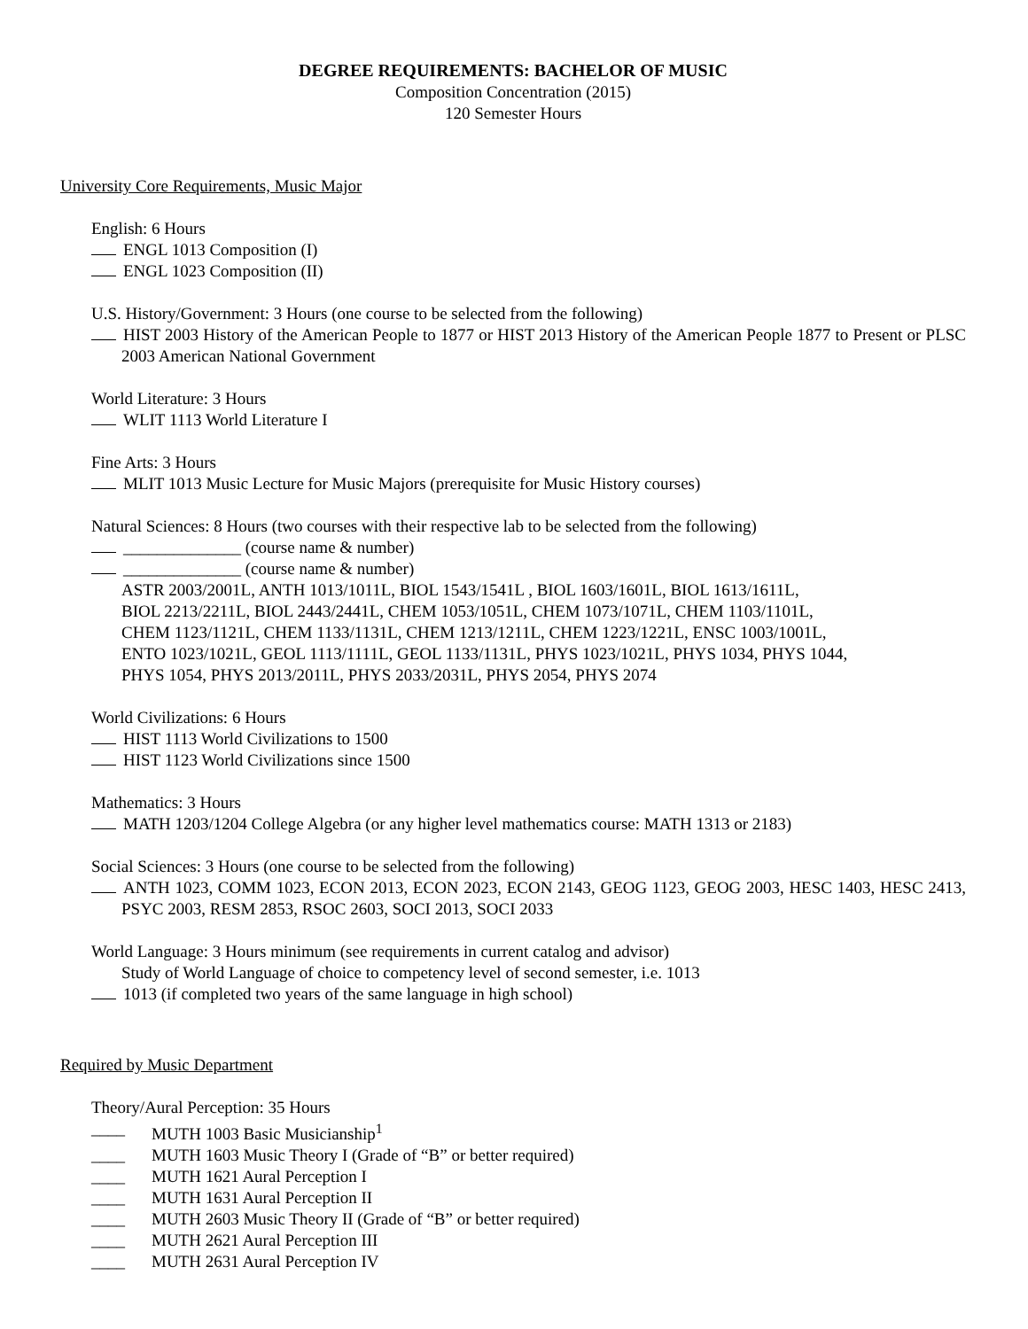DEGREE REQUIREMENTS: BACHELOR OF MUSIC
Composition Concentration (2015)
120 Semester Hours
University Core Requirements, Music Major
English: 6 Hours
ENGL 1013 Composition (I)
ENGL 1023 Composition (II)
U.S. History/Government: 3 Hours (one course to be selected from the following)
HIST 2003 History of the American People to 1877 or HIST 2013 History of the American People 1877 to Present or PLSC 2003 American National Government
World Literature: 3 Hours
WLIT 1113 World Literature I
Fine Arts: 3 Hours
MLIT 1013 Music Lecture for Music Majors (prerequisite for Music History courses)
Natural Sciences: 8 Hours (two courses with their respective lab to be selected from the following)
______________ (course name & number)
______________ (course name & number)
ASTR 2003/2001L, ANTH 1013/1011L, BIOL 1543/1541L , BIOL 1603/1601L, BIOL 1613/1611L,
BIOL 2213/2211L, BIOL 2443/2441L, CHEM 1053/1051L, CHEM 1073/1071L, CHEM 1103/1101L,
CHEM 1123/1121L, CHEM 1133/1131L, CHEM 1213/1211L, CHEM 1223/1221L, ENSC 1003/1001L,
ENTO 1023/1021L, GEOL 1113/1111L, GEOL 1133/1131L, PHYS 1023/1021L, PHYS 1034, PHYS 1044,
PHYS 1054, PHYS 2013/2011L, PHYS 2033/2031L, PHYS 2054, PHYS 2074
World Civilizations: 6 Hours
HIST 1113 World Civilizations to 1500
HIST 1123 World Civilizations since 1500
Mathematics: 3 Hours
MATH 1203/1204 College Algebra (or any higher level mathematics course: MATH 1313 or 2183)
Social Sciences: 3 Hours (one course to be selected from the following)
ANTH 1023, COMM 1023, ECON 2013, ECON 2023, ECON 2143, GEOG 1123, GEOG 2003, HESC 1403, HESC 2413, PSYC 2003, RESM 2853, RSOC 2603, SOCI 2013, SOCI 2033
World Language: 3 Hours minimum (see requirements in current catalog and advisor)
Study of World Language of choice to competency level of second semester, i.e. 1013
1013 (if completed two years of the same language in high school)
Required by Music Department
Theory/Aural Perception: 35 Hours
____ MUTH 1003 Basic Musicianship<sup>1</sup>
____ MUTH 1603 Music Theory I (Grade of “B” or better required)
____ MUTH 1621 Aural Perception I
____ MUTH 1631 Aural Perception II
____ MUTH 2603 Music Theory II (Grade of “B” or better required)
____ MUTH 2621 Aural Perception III
____ MUTH 2631 Aural Perception IV